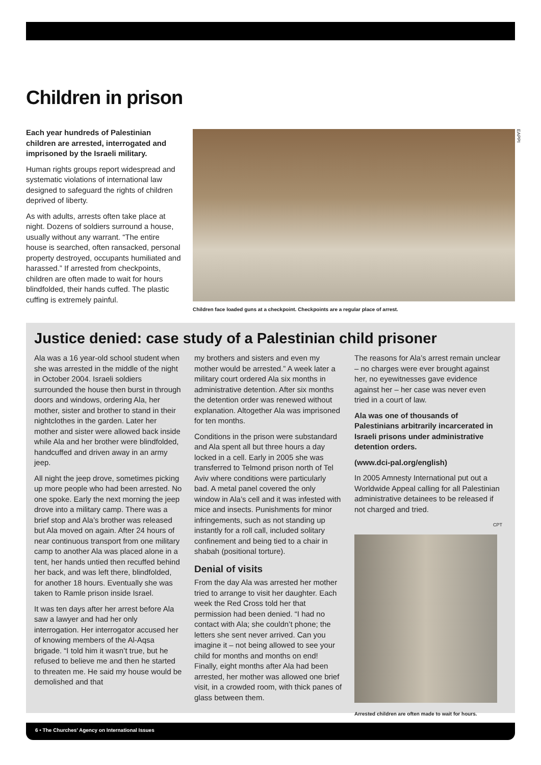Children in prison
Each year hundreds of Palestinian children are arrested, interrogated and imprisoned by the Israeli military.
Human rights groups report widespread and systematic violations of international law designed to safeguard the rights of children deprived of liberty.
As with adults, arrests often take place at night. Dozens of soldiers surround a house, usually without any warrant. “The entire house is searched, often ransacked, personal property destroyed, occupants humiliated and harassed.” If arrested from checkpoints, children are often made to wait for hours blindfolded, their hands cuffed. The plastic cuffing is extremely painful.
EAPPI
Children face loaded guns at a checkpoint. Checkpoints are a regular place of arrest.
Justice denied: case study of a Palestinian child prisoner
Ala was a 16 year-old school student when she was arrested in the middle of the night in October 2004. Israeli soldiers surrounded the house then burst in through doors and windows, ordering Ala, her mother, sister and brother to stand in their nightclothes in the garden. Later her mother and sister were allowed back inside while Ala and her brother were blindfolded, handcuffed and driven away in an army jeep.
All night the jeep drove, sometimes picking up more people who had been arrested. No one spoke. Early the next morning the jeep drove into a military camp. There was a brief stop and Ala’s brother was released but Ala moved on again. After 24 hours of near continuous transport from one military camp to another Ala was placed alone in a tent, her hands untied then recuffed behind her back, and was left there, blindfolded, for another 18 hours. Eventually she was taken to Ramle prison inside Israel.
It was ten days after her arrest before Ala saw a lawyer and had her only interrogation. Her interrogator accused her of knowing members of the Al-Aqsa brigade. “I told him it wasn’t true, but he refused to believe me and then he started to threaten me. He said my house would be demolished and that
my brothers and sisters and even my mother would be arrested.” A week later a military court ordered Ala six months in administrative detention. After six months the detention order was renewed without explanation. Altogether Ala was imprisoned for ten months.
Conditions in the prison were substandard and Ala spent all but three hours a day locked in a cell. Early in 2005 she was transferred to Telmond prison north of Tel Aviv where conditions were particularly bad. A metal panel covered the only window in Ala’s cell and it was infested with mice and insects. Punishments for minor infringements, such as not standing up instantly for a roll call, included solitary confinement and being tied to a chair in shabah (positional torture).
Denial of visits
From the day Ala was arrested her mother tried to arrange to visit her daughter. Each week the Red Cross told her that permission had been denied. “I had no contact with Ala; she couldn’t phone; the letters she sent never arrived. Can you imagine it – not being allowed to see your child for months and months on end! Finally, eight months after Ala had been arrested, her mother was allowed one brief visit, in a crowded room, with thick panes of glass between them.
The reasons for Ala’s arrest remain unclear – no charges were ever brought against her, no eyewitnesses gave evidence against her – her case was never even tried in a court of law.
Ala was one of thousands of Palestinians arbitrarily incarcerated in Israeli prisons under administrative detention orders.
(www.dci-pal.org/english)
In 2005 Amnesty International put out a Worldwide Appeal calling for all Palestinian administrative detainees to be released if not charged and tried.
CPT
Arrested children are often made to wait for hours.
6 • The Churches’ Agency on International Issues